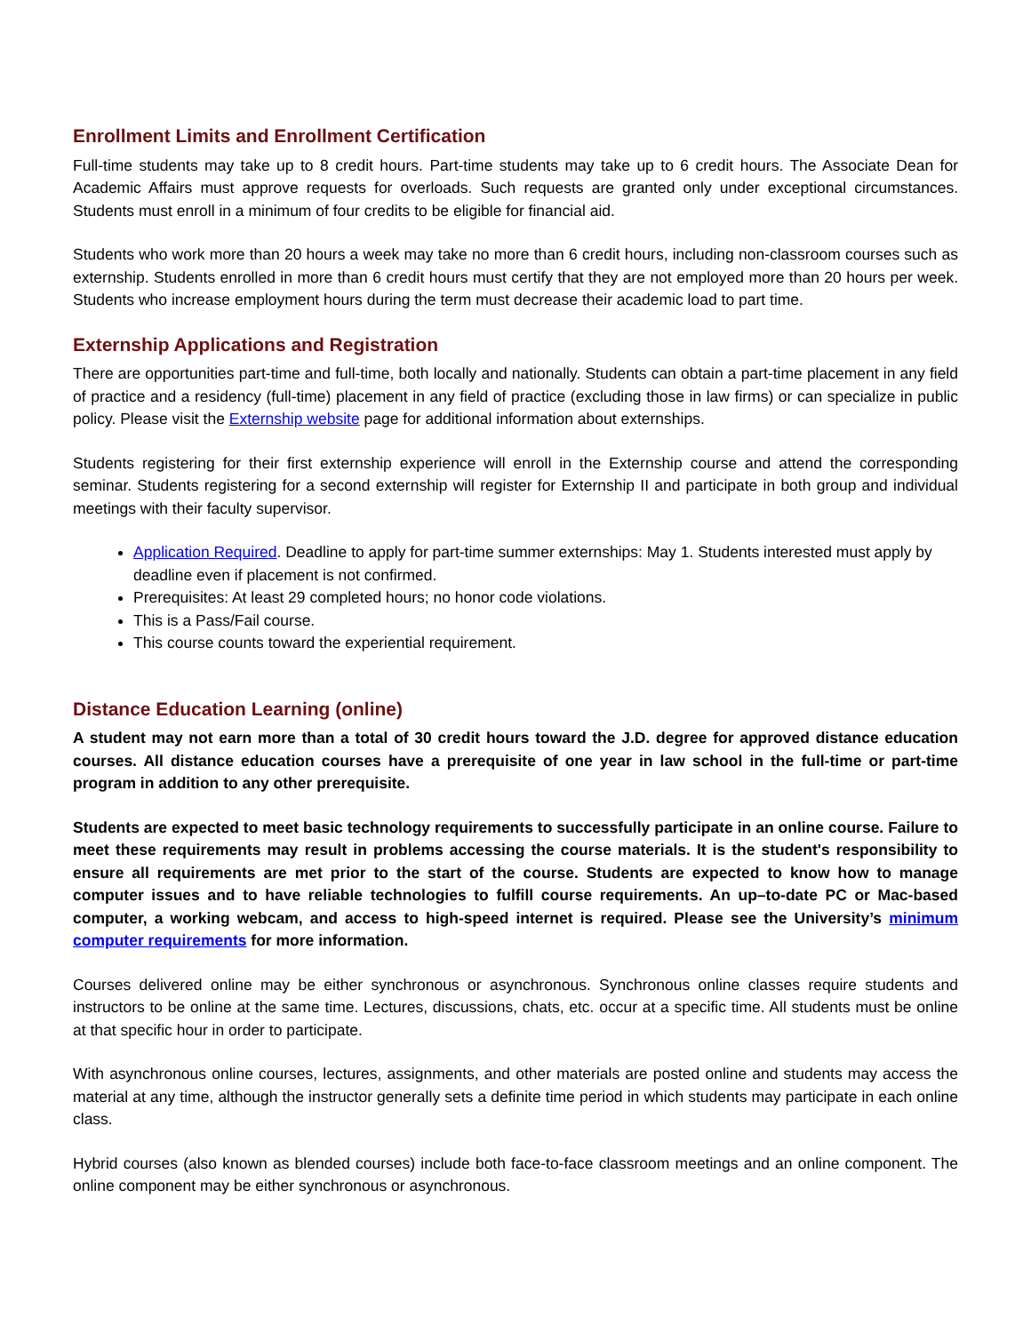Enrollment Limits and Enrollment Certification
Full-time students may take up to 8 credit hours. Part-time students may take up to 6 credit hours. The Associate Dean for Academic Affairs must approve requests for overloads. Such requests are granted only under exceptional circumstances. Students must enroll in a minimum of four credits to be eligible for financial aid.
Students who work more than 20 hours a week may take no more than 6 credit hours, including non-classroom courses such as externship. Students enrolled in more than 6 credit hours must certify that they are not employed more than 20 hours per week. Students who increase employment hours during the term must decrease their academic load to part time.
Externship Applications and Registration
There are opportunities part-time and full-time, both locally and nationally. Students can obtain a part-time placement in any field of practice and a residency (full-time) placement in any field of practice (excluding those in law firms) or can specialize in public policy. Please visit the Externship website page for additional information about externships.
Students registering for their first externship experience will enroll in the Externship course and attend the corresponding seminar. Students registering for a second externship will register for Externship II and participate in both group and individual meetings with their faculty supervisor.
Application Required. Deadline to apply for part-time summer externships: May 1. Students interested must apply by deadline even if placement is not confirmed.
Prerequisites: At least 29 completed hours; no honor code violations.
This is a Pass/Fail course.
This course counts toward the experiential requirement.
Distance Education Learning (online)
A student may not earn more than a total of 30 credit hours toward the J.D. degree for approved distance education courses. All distance education courses have a prerequisite of one year in law school in the full-time or part-time program in addition to any other prerequisite.
Students are expected to meet basic technology requirements to successfully participate in an online course. Failure to meet these requirements may result in problems accessing the course materials. It is the student's responsibility to ensure all requirements are met prior to the start of the course. Students are expected to know how to manage computer issues and to have reliable technologies to fulfill course requirements. An up–to-date PC or Mac-based computer, a working webcam, and access to high-speed internet is required. Please see the University’s minimum computer requirements for more information.
Courses delivered online may be either synchronous or asynchronous. Synchronous online classes require students and instructors to be online at the same time. Lectures, discussions, chats, etc. occur at a specific time. All students must be online at that specific hour in order to participate.
With asynchronous online courses, lectures, assignments, and other materials are posted online and students may access the material at any time, although the instructor generally sets a definite time period in which students may participate in each online class.
Hybrid courses (also known as blended courses) include both face-to-face classroom meetings and an online component. The online component may be either synchronous or asynchronous.